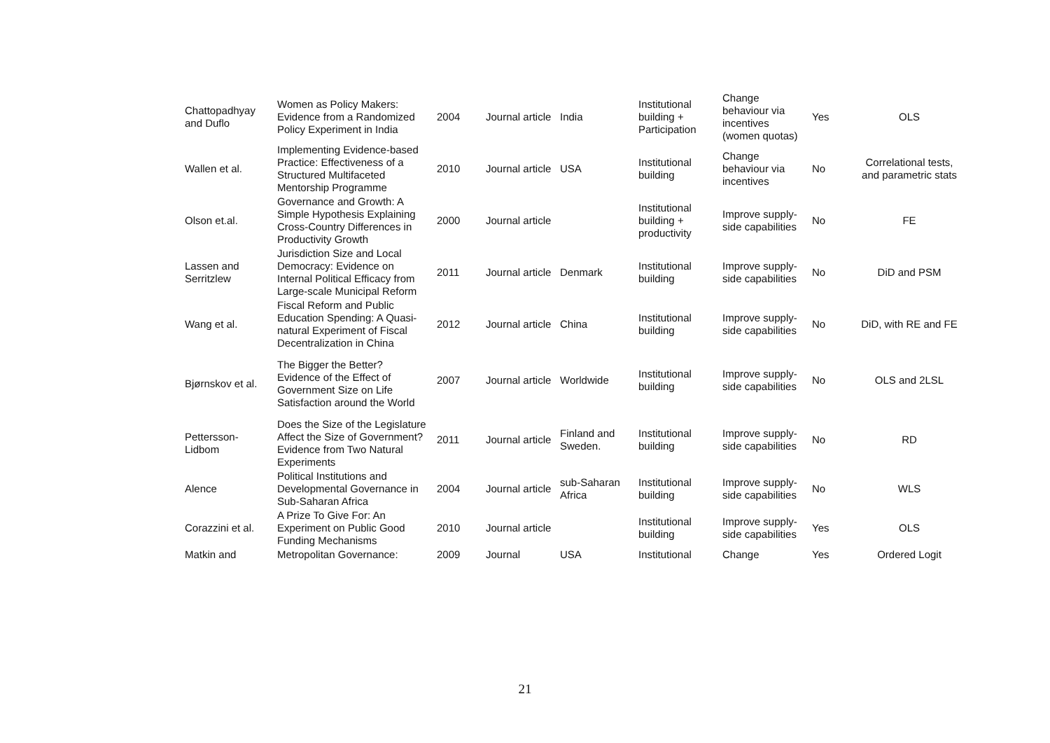| Chattopadhyay and Duflo | Women as Policy Makers: Evidence from a Randomized Policy Experiment in India | 2004 | Journal article | India | Institutional building + Participation | Change behaviour via incentives (women quotas) | Yes | OLS |
| Wallen et al. | Implementing Evidence-based Practice: Effectiveness of a Structured Multifaceted Mentorship Programme | 2010 | Journal article | USA | Institutional building | Change behaviour via incentives | No | Correlational tests, and parametric stats |
| Olson et.al. | Governance and Growth: A Simple Hypothesis Explaining Cross-Country Differences in Productivity Growth | 2000 | Journal article | | Institutional building + productivity | Improve supply-side capabilities | No | FE |
| Lassen and Serritzlew | Jurisdiction Size and Local Democracy: Evidence on Internal Political Efficacy from Large-scale Municipal Reform | 2011 | Journal article | Denmark | Institutional building | Improve supply-side capabilities | No | DiD and PSM |
| Wang et al. | Fiscal Reform and Public Education Spending: A Quasi-natural Experiment of Fiscal Decentralization in China | 2012 | Journal article | China | Institutional building | Improve supply-side capabilities | No | DiD, with RE and FE |
| Bjørnskov et al. | The Bigger the Better? Evidence of the Effect of Government Size on Life Satisfaction around the World | 2007 | Journal article | Worldwide | Institutional building | Improve supply-side capabilities | No | OLS and 2LSL |
| Pettersson-Lidbom | Does the Size of the Legislature Affect the Size of Government? Evidence from Two Natural Experiments | 2011 | Journal article | Finland and Sweden. | Institutional building | Improve supply-side capabilities | No | RD |
| Alence | Political Institutions and Developmental Governance in Sub-Saharan Africa | 2004 | Journal article | sub-Saharan Africa | Institutional building | Improve supply-side capabilities | No | WLS |
| Corazzini et al. | A Prize To Give For: An Experiment on Public Good Funding Mechanisms | 2010 | Journal article | | Institutional building | Improve supply-side capabilities | Yes | OLS |
| Matkin and | Metropolitan Governance: | 2009 | Journal | USA | Institutional | Change | Yes | Ordered Logit |
21